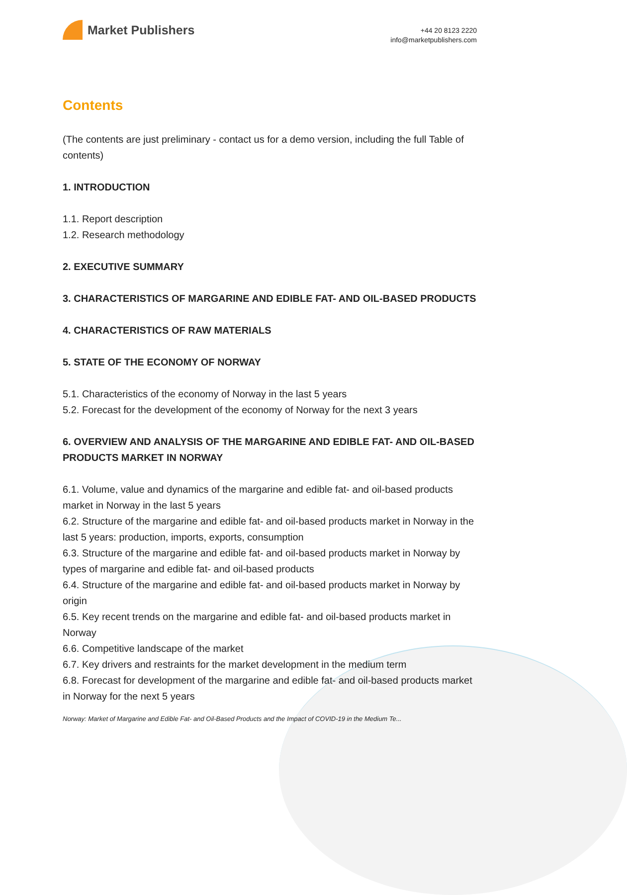Market Publishers
+44 20 8123 2220
info@marketpublishers.com
Contents
(The contents are just preliminary - contact us for a demo version, including the full Table of contents)
1. INTRODUCTION
1.1. Report description
1.2. Research methodology
2. EXECUTIVE SUMMARY
3. CHARACTERISTICS OF MARGARINE AND EDIBLE FAT- AND OIL-BASED PRODUCTS
4. CHARACTERISTICS OF RAW MATERIALS
5. STATE OF THE ECONOMY OF NORWAY
5.1. Characteristics of the economy of Norway in the last 5 years
5.2. Forecast for the development of the economy of Norway for the next 3 years
6. OVERVIEW AND ANALYSIS OF THE MARGARINE AND EDIBLE FAT- AND OIL-BASED PRODUCTS MARKET IN NORWAY
6.1. Volume, value and dynamics of the margarine and edible fat- and oil-based products market in Norway in the last 5 years
6.2. Structure of the margarine and edible fat- and oil-based products market in Norway in the last 5 years: production, imports, exports, consumption
6.3. Structure of the margarine and edible fat- and oil-based products market in Norway by types of margarine and edible fat- and oil-based products
6.4. Structure of the margarine and edible fat- and oil-based products market in Norway by origin
6.5. Key recent trends on the margarine and edible fat- and oil-based products market in Norway
6.6. Competitive landscape of the market
6.7. Key drivers and restraints for the market development in the medium term
6.8. Forecast for development of the margarine and edible fat- and oil-based products market in Norway for the next 5 years
Norway: Market of Margarine and Edible Fat- and Oil-Based Products and the Impact of COVID-19 in the Medium Te...